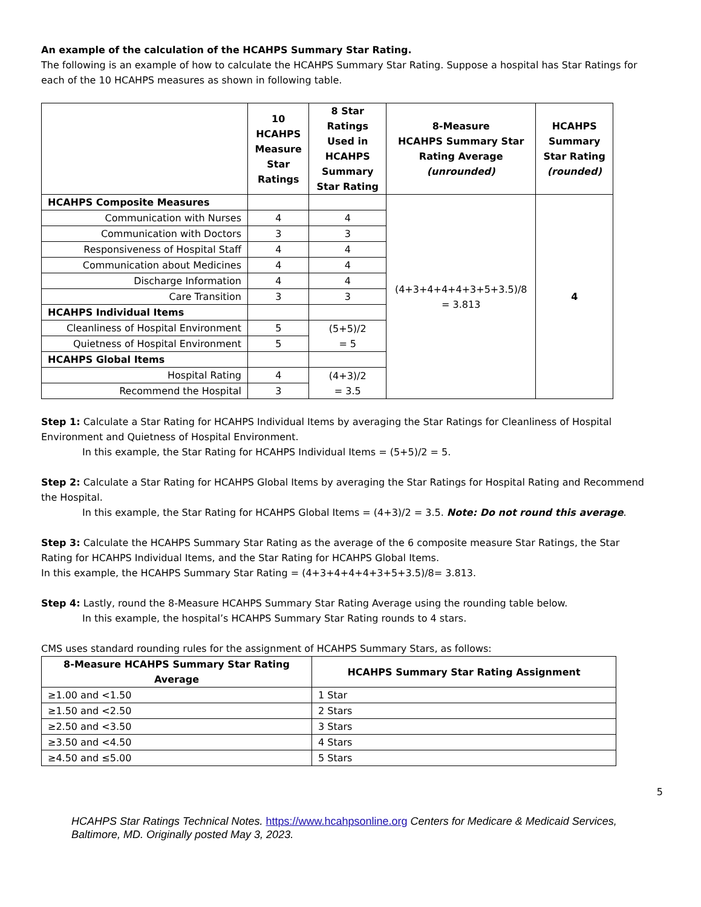An example of the calculation of the HCAHPS Summary Star Rating.
The following is an example of how to calculate the HCAHPS Summary Star Rating. Suppose a hospital has Star Ratings for each of the 10 HCAHPS measures as shown in following table.
| | 10 HCAHPS Measure Star Ratings | 8 Star Ratings Used in HCAHPS Summary Star Rating | 8-Measure HCAHPS Summary Star Rating Average (unrounded) | HCAHPS Summary Star Rating (rounded) |
| --- | --- | --- | --- | --- |
| HCAHPS Composite Measures | | | (4+3+4+4+4+3+5+3.5)/8 = 3.813 | 4 |
| Communication with Nurses | 4 | 4 | | |
| Communication with Doctors | 3 | 3 | | |
| Responsiveness of Hospital Staff | 4 | 4 | | |
| Communication about Medicines | 4 | 4 | | |
| Discharge Information | 4 | 4 | | |
| Care Transition | 3 | 3 | | |
| HCAHPS Individual Items | | | | |
| Cleanliness of Hospital Environment | 5 | (5+5)/2 = 5 | | |
| Quietness of Hospital Environment | 5 | | | |
| HCAHPS Global Items | | | | |
| Hospital Rating | 4 | (4+3)/2 = 3.5 | | |
| Recommend the Hospital | 3 | | | |
Step 1: Calculate a Star Rating for HCAHPS Individual Items by averaging the Star Ratings for Cleanliness of Hospital Environment and Quietness of Hospital Environment.
In this example, the Star Rating for HCAHPS Individual Items = (5+5)/2 = 5.
Step 2: Calculate a Star Rating for HCAHPS Global Items by averaging the Star Ratings for Hospital Rating and Recommend the Hospital.
In this example, the Star Rating for HCAHPS Global Items = (4+3)/2 = 3.5. Note: Do not round this average.
Step 3: Calculate the HCAHPS Summary Star Rating as the average of the 6 composite measure Star Ratings, the Star Rating for HCAHPS Individual Items, and the Star Rating for HCAHPS Global Items.
In this example, the HCAHPS Summary Star Rating = (4+3+4+4+4+3+5+3.5)/8= 3.813.
Step 4: Lastly, round the 8-Measure HCAHPS Summary Star Rating Average using the rounding table below.
In this example, the hospital’s HCAHPS Summary Star Rating rounds to 4 stars.
CMS uses standard rounding rules for the assignment of HCAHPS Summary Stars, as follows:
| 8-Measure HCAHPS Summary Star Rating Average | HCAHPS Summary Star Rating Assignment |
| --- | --- |
| ≥1.00 and <1.50 | 1 Star |
| ≥1.50 and <2.50 | 2 Stars |
| ≥2.50 and <3.50 | 3 Stars |
| ≥3.50 and <4.50 | 4 Stars |
| ≥4.50 and ≤5.00 | 5 Stars |
5
HCAHPS Star Ratings Technical Notes. https://www.hcahpsonline.org Centers for Medicare & Medicaid Services, Baltimore, MD. Originally posted May 3, 2023.